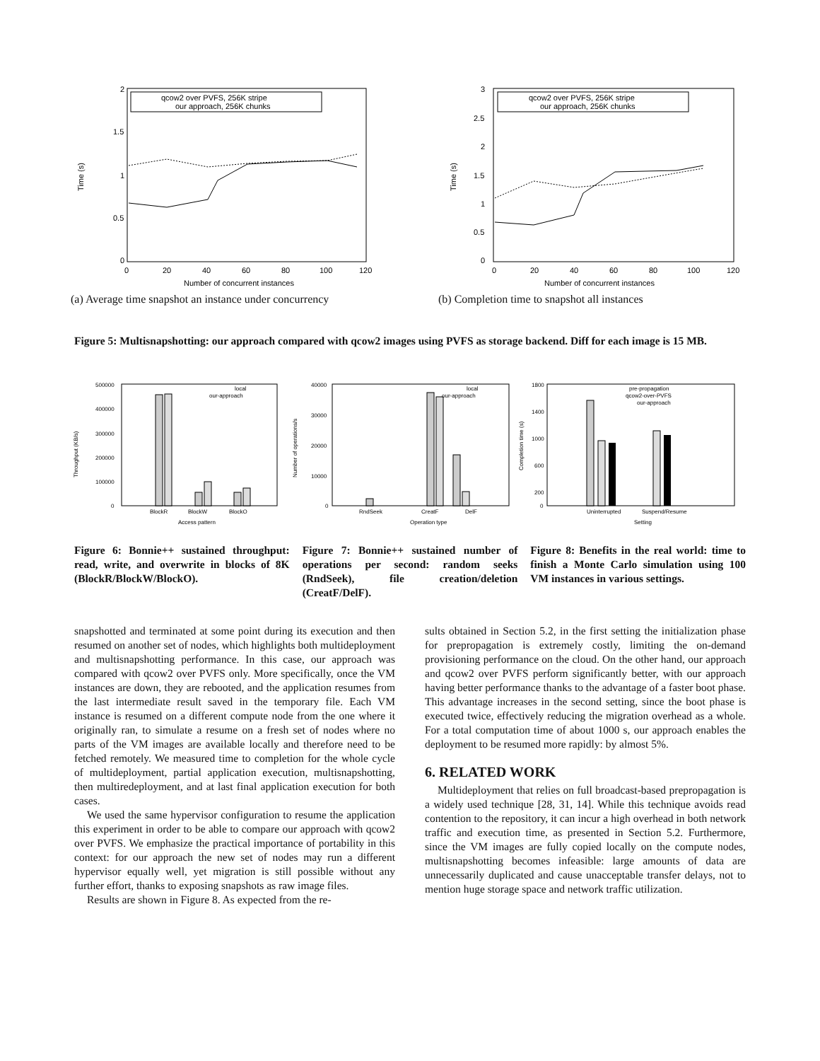2
1.5
1
0.5
0
Time (s)
0
20
40
60
80
100
120
Number of concurrent instances
qcow2 over PVFS, 256K stripe
our approach, 256K chunks
(a) Average time snapshot an instance under concurrency
3
2.5
2
1.5
1
0.5
0
Time (s)
0
20
40
60
80
100
120
Number of concurrent instances
qcow2 over PVFS, 256K stripe
our approach, 256K chunks
(b) Completion time to snapshot all instances
Figure 5: Multisnapshotting: our approach compared with qcow2 images using PVFS as storage backend. Diff for each image is 15 MB.
500000
400000
300000
200000
100000
0
Throughput (KB/s)
BlockR
BlockW
BlockO
Access pattern
local
our-approach
40000
30000
20000
10000
0
Number of operations/s
RndSeek
CreatF
DelF
Operation type
local
our-approach
1800
1400
1000
600
200
0
Completion time (s)
Uninterrupted
Suspend/Resume
Setting
pre-propagation
qcow2-over-PVFS
our-approach
Figure 6: Bonnie++ sustained throughput: read, write, and overwrite in blocks of 8K (BlockR/BlockW/BlockO).
Figure 7: Bonnie++ sustained number of operations per second: random seeks (RndSeek), file creation/deletion (CreatF/DelF).
Figure 8: Benefits in the real world: time to finish a Monte Carlo simulation using 100 VM instances in various settings.
snapshotted and terminated at some point during its execution and then resumed on another set of nodes, which highlights both multideployment and multisnapshotting performance. In this case, our approach was compared with qcow2 over PVFS only. More specifically, once the VM instances are down, they are rebooted, and the application resumes from the last intermediate result saved in the temporary file. Each VM instance is resumed on a different compute node from the one where it originally ran, to simulate a resume on a fresh set of nodes where no parts of the VM images are available locally and therefore need to be fetched remotely. We measured time to completion for the whole cycle of multideployment, partial application execution, multisnapshotting, then multiredeployment, and at last final application execution for both cases.
We used the same hypervisor configuration to resume the application this experiment in order to be able to compare our approach with qcow2 over PVFS. We emphasize the practical importance of portability in this context: for our approach the new set of nodes may run a different hypervisor equally well, yet migration is still possible without any further effort, thanks to exposing snapshots as raw image files.
Results are shown in Figure 8. As expected from the re-
sults obtained in Section 5.2, in the first setting the initialization phase for prepropagation is extremely costly, limiting the on-demand provisioning performance on the cloud. On the other hand, our approach and qcow2 over PVFS perform significantly better, with our approach having better performance thanks to the advantage of a faster boot phase. This advantage increases in the second setting, since the boot phase is executed twice, effectively reducing the migration overhead as a whole. For a total computation time of about 1000 s, our approach enables the deployment to be resumed more rapidly: by almost 5%.
6. RELATED WORK
Multideployment that relies on full broadcast-based prepropagation is a widely used technique [28, 31, 14]. While this technique avoids read contention to the repository, it can incur a high overhead in both network traffic and execution time, as presented in Section 5.2. Furthermore, since the VM images are fully copied locally on the compute nodes, multisnapshotting becomes infeasible: large amounts of data are unnecessarily duplicated and cause unacceptable transfer delays, not to mention huge storage space and network traffic utilization.